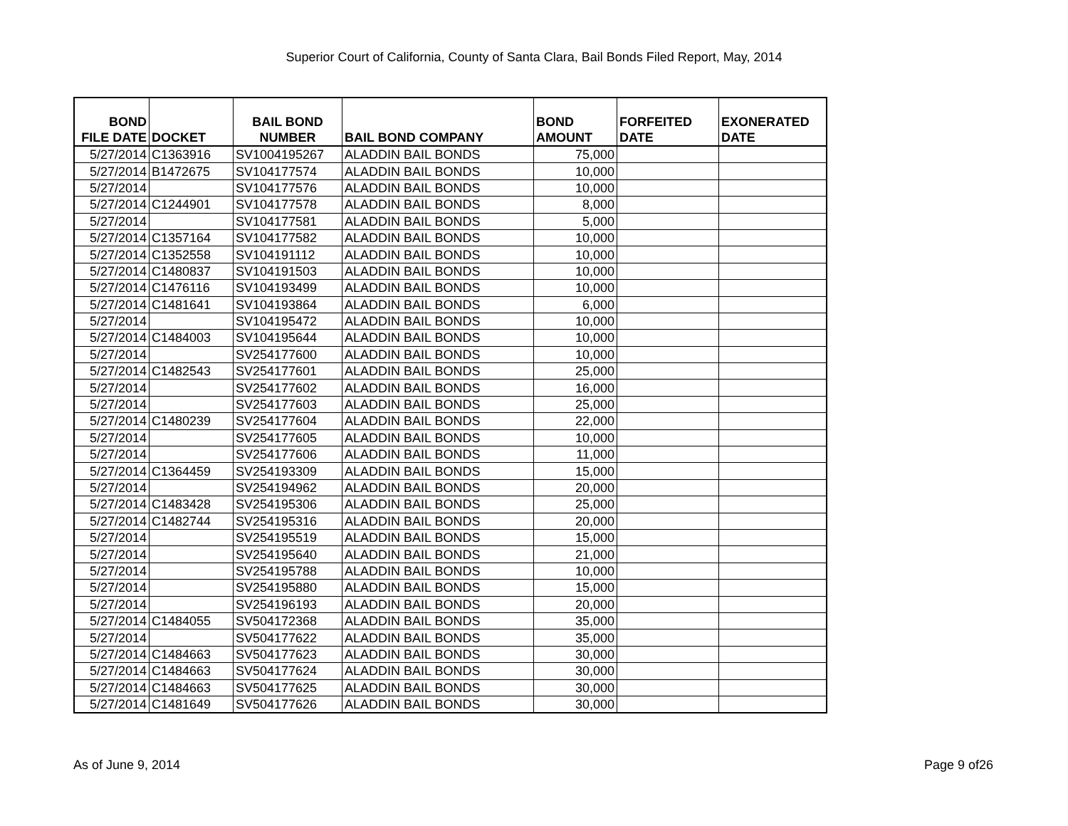Superior Court of California, County of Santa Clara, Bail Bonds Filed Report, May, 2014
| BOND FILE DATE | DOCKET | BAIL BOND NUMBER | BAIL BOND COMPANY | BOND AMOUNT | FORFEITED DATE | EXONERATED DATE |
| --- | --- | --- | --- | --- | --- | --- |
| 5/27/2014 | C1363916 | SV1004195267 | ALADDIN BAIL BONDS | 75,000 | | |
| 5/27/2014 | B1472675 | SV104177574 | ALADDIN BAIL BONDS | 10,000 | | |
| 5/27/2014 | | SV104177576 | ALADDIN BAIL BONDS | 10,000 | | |
| 5/27/2014 | C1244901 | SV104177578 | ALADDIN BAIL BONDS | 8,000 | | |
| 5/27/2014 | | SV104177581 | ALADDIN BAIL BONDS | 5,000 | | |
| 5/27/2014 | C1357164 | SV104177582 | ALADDIN BAIL BONDS | 10,000 | | |
| 5/27/2014 | C1352558 | SV104191112 | ALADDIN BAIL BONDS | 10,000 | | |
| 5/27/2014 | C1480837 | SV104191503 | ALADDIN BAIL BONDS | 10,000 | | |
| 5/27/2014 | C1476116 | SV104193499 | ALADDIN BAIL BONDS | 10,000 | | |
| 5/27/2014 | C1481641 | SV104193864 | ALADDIN BAIL BONDS | 6,000 | | |
| 5/27/2014 | | SV104195472 | ALADDIN BAIL BONDS | 10,000 | | |
| 5/27/2014 | C1484003 | SV104195644 | ALADDIN BAIL BONDS | 10,000 | | |
| 5/27/2014 | | SV254177600 | ALADDIN BAIL BONDS | 10,000 | | |
| 5/27/2014 | C1482543 | SV254177601 | ALADDIN BAIL BONDS | 25,000 | | |
| 5/27/2014 | | SV254177602 | ALADDIN BAIL BONDS | 16,000 | | |
| 5/27/2014 | | SV254177603 | ALADDIN BAIL BONDS | 25,000 | | |
| 5/27/2014 | C1480239 | SV254177604 | ALADDIN BAIL BONDS | 22,000 | | |
| 5/27/2014 | | SV254177605 | ALADDIN BAIL BONDS | 10,000 | | |
| 5/27/2014 | | SV254177606 | ALADDIN BAIL BONDS | 11,000 | | |
| 5/27/2014 | C1364459 | SV254193309 | ALADDIN BAIL BONDS | 15,000 | | |
| 5/27/2014 | | SV254194962 | ALADDIN BAIL BONDS | 20,000 | | |
| 5/27/2014 | C1483428 | SV254195306 | ALADDIN BAIL BONDS | 25,000 | | |
| 5/27/2014 | C1482744 | SV254195316 | ALADDIN BAIL BONDS | 20,000 | | |
| 5/27/2014 | | SV254195519 | ALADDIN BAIL BONDS | 15,000 | | |
| 5/27/2014 | | SV254195640 | ALADDIN BAIL BONDS | 21,000 | | |
| 5/27/2014 | | SV254195788 | ALADDIN BAIL BONDS | 10,000 | | |
| 5/27/2014 | | SV254195880 | ALADDIN BAIL BONDS | 15,000 | | |
| 5/27/2014 | | SV254196193 | ALADDIN BAIL BONDS | 20,000 | | |
| 5/27/2014 | C1484055 | SV504172368 | ALADDIN BAIL BONDS | 35,000 | | |
| 5/27/2014 | | SV504177622 | ALADDIN BAIL BONDS | 35,000 | | |
| 5/27/2014 | C1484663 | SV504177623 | ALADDIN BAIL BONDS | 30,000 | | |
| 5/27/2014 | C1484663 | SV504177624 | ALADDIN BAIL BONDS | 30,000 | | |
| 5/27/2014 | C1484663 | SV504177625 | ALADDIN BAIL BONDS | 30,000 | | |
| 5/27/2014 | C1481649 | SV504177626 | ALADDIN BAIL BONDS | 30,000 | | |
As of June 9, 2014 Page 9 of26